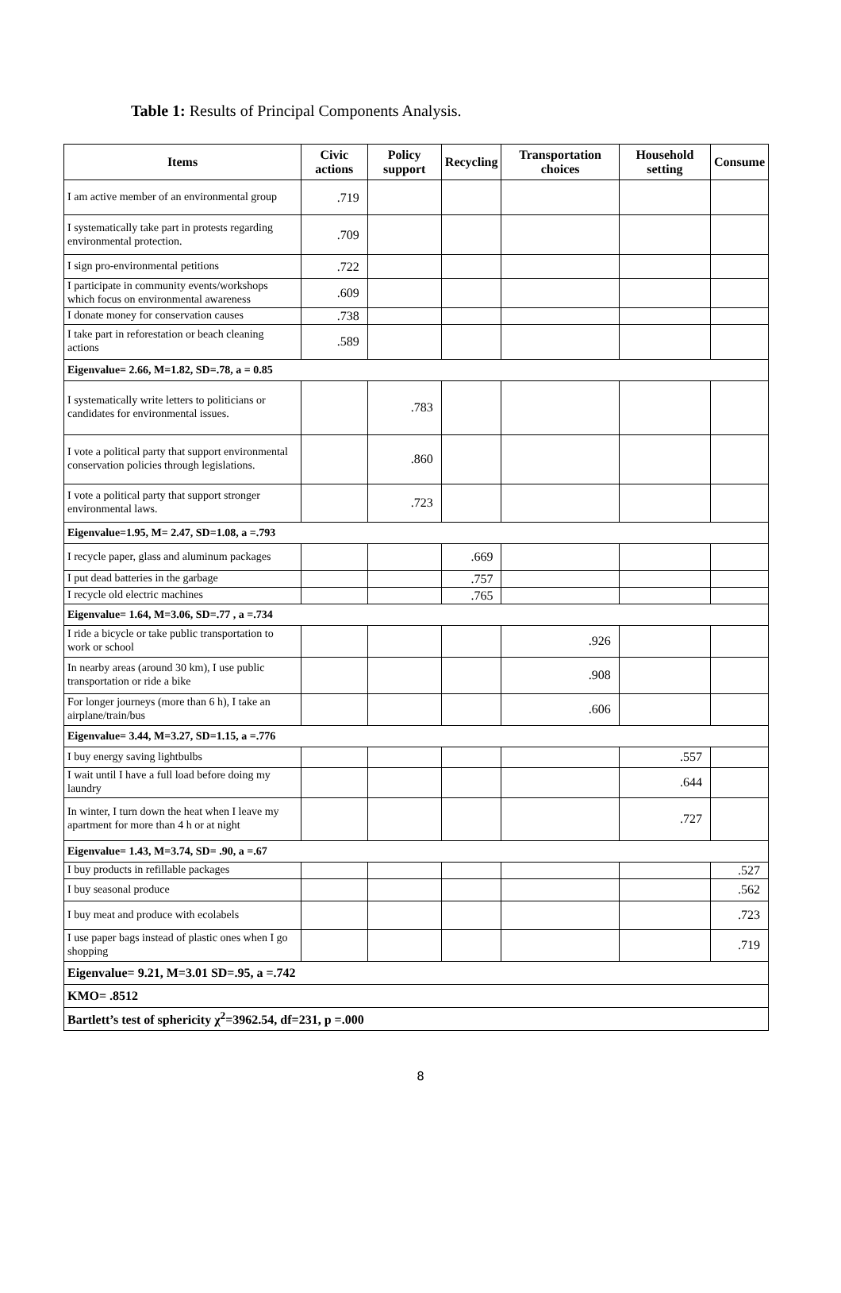Table 1: Results of Principal Components Analysis.
| Items | Civic actions | Policy support | Recycling | Transportation choices | Household setting | Consume |
| --- | --- | --- | --- | --- | --- | --- |
| I am active member of an environmental group | .719 | | | | | |
| I systematically take part in protests regarding environmental protection. | .709 | | | | | |
| I sign pro-environmental petitions | .722 | | | | | |
| I participate in community events/workshops which focus on environmental awareness | .609 | | | | | |
| I donate money for conservation causes | .738 | | | | | |
| I take part in reforestation or beach cleaning actions | .589 | | | | | |
| Eigenvalue= 2.66, M=1.82, SD=.78, a = 0.85 | | | | | | |
| I systematically write letters to politicians or candidates for environmental issues. | | .783 | | | | |
| I vote a political party that support environmental conservation policies through legislations. | | .860 | | | | |
| I vote a political party that support stronger environmental laws. | | .723 | | | | |
| Eigenvalue=1.95, M= 2.47, SD=1.08, a =.793 | | | | | | |
| I recycle paper, glass and aluminum packages | | | .669 | | | |
| I put dead batteries in the garbage | | | .757 | | | |
| I recycle old electric machines | | | .765 | | | |
| Eigenvalue= 1.64, M=3.06, SD=.77 , a =.734 | | | | | | |
| I ride a bicycle or take public transportation to work or school | | | | .926 | | |
| In nearby areas (around 30 km), I use public transportation or ride a bike | | | | .908 | | |
| For longer journeys (more than 6 h), I take an airplane/train/bus | | | | .606 | | |
| Eigenvalue= 3.44, M=3.27, SD=1.15, a =.776 | | | | | | |
| I buy energy saving lightbulbs | | | | | .557 | |
| I wait until I have a full load before doing my laundry | | | | | .644 | |
| In winter, I turn down the heat when I leave my apartment for more than 4 h or at night | | | | | .727 | |
| Eigenvalue= 1.43, M=3.74, SD= .90, a =.67 | | | | | | |
| I buy products in refillable packages | | | | | | .527 |
| I buy seasonal produce | | | | | | .562 |
| I buy meat and produce with ecolabels | | | | | | .723 |
| I use paper bags instead of plastic ones when I go shopping | | | | | | .719 |
| Eigenvalue= 9.21, M=3.01 SD=.95, a =.742 | | | | | | |
| KMO= .8512 | | | | | | |
| Bartlett’s test of sphericity χ<sup>2</sup>=3962.54, df=231, p =.000 | | | | | | |
8